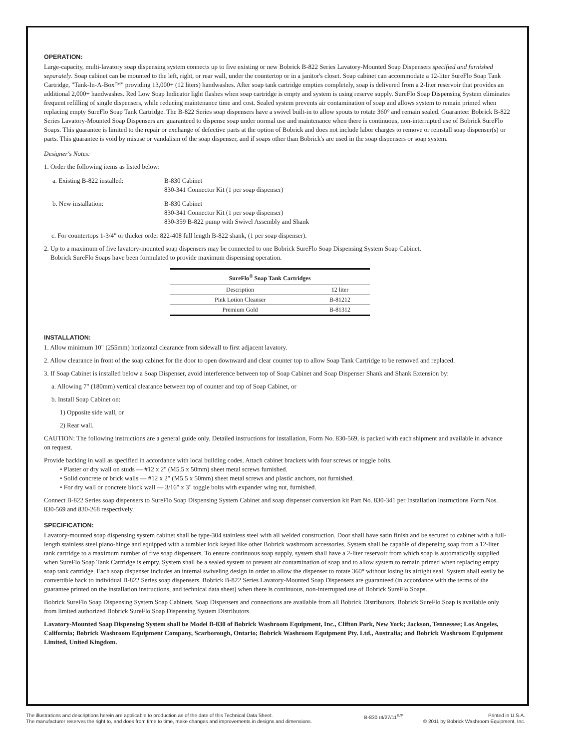OPERATION:
Large-capacity, multi-lavatory soap dispensing system connects up to five existing or new Bobrick B-822 Series Lavatory-Mounted Soap Dispensers specified and furnished separately. Soap cabinet can be mounted to the left, right, or rear wall, under the countertop or in a janitor's closet. Soap cabinet can accommodate a 12-liter SureFlo Soap Tank Cartridge, "Tank-In-A-Box™" providing 13,000+ (12 liters) handwashes. After soap tank cartridge empties completely, soap is delivered from a 2-liter reservoir that provides an additional 2,000+ handwashes. Red Low Soap Indicator light flashes when soap cartridge is empty and system is using reserve supply. SureFlo Soap Dispensing System eliminates frequent refilling of single dispensers, while reducing maintenance time and cost. Sealed system prevents air contamination of soap and allows system to remain primed when replacing empty SureFlo Soap Tank Cartridge. The B-822 Series soap dispensers have a swivel built-in to allow spouts to rotate 360° and remain sealed. Guarantee: Bobrick B-822 Series Lavatory-Mounted Soap Dispensers are guaranteed to dispense soap under normal use and maintenance when there is continuous, non-interrupted use of Bobrick SureFlo Soaps. This guarantee is limited to the repair or exchange of defective parts at the option of Bobrick and does not include labor charges to remove or reinstall soap dispenser(s) or parts. This guarantee is void by misuse or vandalism of the soap dispenser, and if soaps other than Bobrick's are used in the soap dispensers or soap system.
Designer's Notes:
1. Order the following items as listed below:
| a. Existing B-822 installed: | B-830 Cabinet 830-341 Connector Kit (1 per soap dispenser) |
| b. New installation: | B-830 Cabinet 830-341 Connector Kit (1 per soap dispenser) 830-359 B-822 pump with Swivel Assembly and Shank |
c. For countertops 1-3/4" or thicker order 822-408 full length B-822 shank, (1 per soap dispenser).
2. Up to a maximum of five lavatory-mounted soap dispensers may be connected to one Bobrick SureFlo Soap Dispensing System Soap Cabinet.
Bobrick SureFlo Soaps have been formulated to provide maximum dispensing operation.
| SureFlo<sup>®</sup> Soap Tank Cartridges | |
| --- | --- |
| Description | 12 liter |
| Pink Lotion Cleanser | B-81212 |
| Premium Gold | B-81312 |
INSTALLATION:
1. Allow minimum 10" (255mm) horizontal clearance from sidewall to first adjacent lavatory.
2. Allow clearance in front of the soap cabinet for the door to open downward and clear counter top to allow Soap Tank Cartridge to be removed and replaced.
3. If Soap Cabinet is installed below a Soap Dispenser, avoid interference between top of Soap Cabinet and Soap Dispenser Shank and Shank Extension by:
a. Allowing 7" (180mm) vertical clearance between top of counter and top of Soap Cabinet, or
b. Install Soap Cabinet on:
1) Opposite side wall, or
2) Rear wall.
CAUTION: The following instructions are a general guide only. Detailed instructions for installation, Form No. 830-569, is packed with each shipment and available in advance on request.
Provide backing in wall as specified in accordance with local building codes. Attach cabinet brackets with four screws or toggle bolts.
• Plaster or dry wall on studs — #12 x 2" (M5.5 x 50mm) sheet metal screws furnished.
• Solid concrete or brick walls — #12 x 2" (M5.5 x 50mm) sheet metal screws and plastic anchors, not furnished.
• For dry wall or concrete block wall — 3/16" x 3" toggle bolts with expander wing nut, furnished.
Connect B-822 Series soap dispensers to SureFlo Soap Dispensing System Cabinet and soap dispenser conversion kit Part No. 830-341 per Installation Instructions Form Nos. 830-569 and 830-268 respectively.
SPECIFICATION:
Lavatory-mounted soap dispensing system cabinet shall be type-304 stainless steel with all welded construction. Door shall have satin finish and be secured to cabinet with a full-length stainless steel piano-hinge and equipped with a tumbler lock keyed like other Bobrick washroom accessories. System shall be capable of dispensing soap from a 12-liter tank cartridge to a maximum number of five soap dispensers. To ensure continuous soap supply, system shall have a 2-liter reservoir from which soap is automatically supplied when SureFlo Soap Tank Cartridge is empty. System shall be a sealed system to prevent air contamination of soap and to allow system to remain primed when replacing empty soap tank cartridge. Each soap dispenser includes an internal swiveling design in order to allow the dispenser to rotate 360° without losing its airtight seal. System shall easily be convertible back to individual B-822 Series soap dispensers. Bobrick B-822 Series Lavatory-Mounted Soap Dispensers are guaranteed (in accordance with the terms of the guarantee printed on the installation instructions, and technical data sheet) when there is continuous, non-interrupted use of Bobrick SureFlo Soaps.
Bobrick SureFlo Soap Dispensing System Soap Cabinets, Soap Dispensers and connections are available from all Bobrick Distributors. Bobrick SureFlo Soap is available only from limited authorized Bobrick SureFlo Soap Dispensing System Distributors.
Lavatory-Mounted Soap Dispensing System shall be Model B-830 of Bobrick Washroom Equipment, Inc., Clifton Park, New York; Jackson, Tennessee; Los Angeles, California; Bobrick Washroom Equipment Company, Scarborough, Ontario; Bobrick Washroom Equipment Pty. Ltd., Australia; and Bobrick Washroom Equipment Limited, United Kingdom.
The illustrations and descriptions herein are applicable to production as of the date of this Technical Data Sheet.
The manufacturer reserves the right to, and does from time to time, make changes and improvements in designs and dimensions.
B-830 r4/27/11<sup>S/F</sup> Printed in U.S.A.
© 2011 by Bobrick Washroom Equipment, Inc.